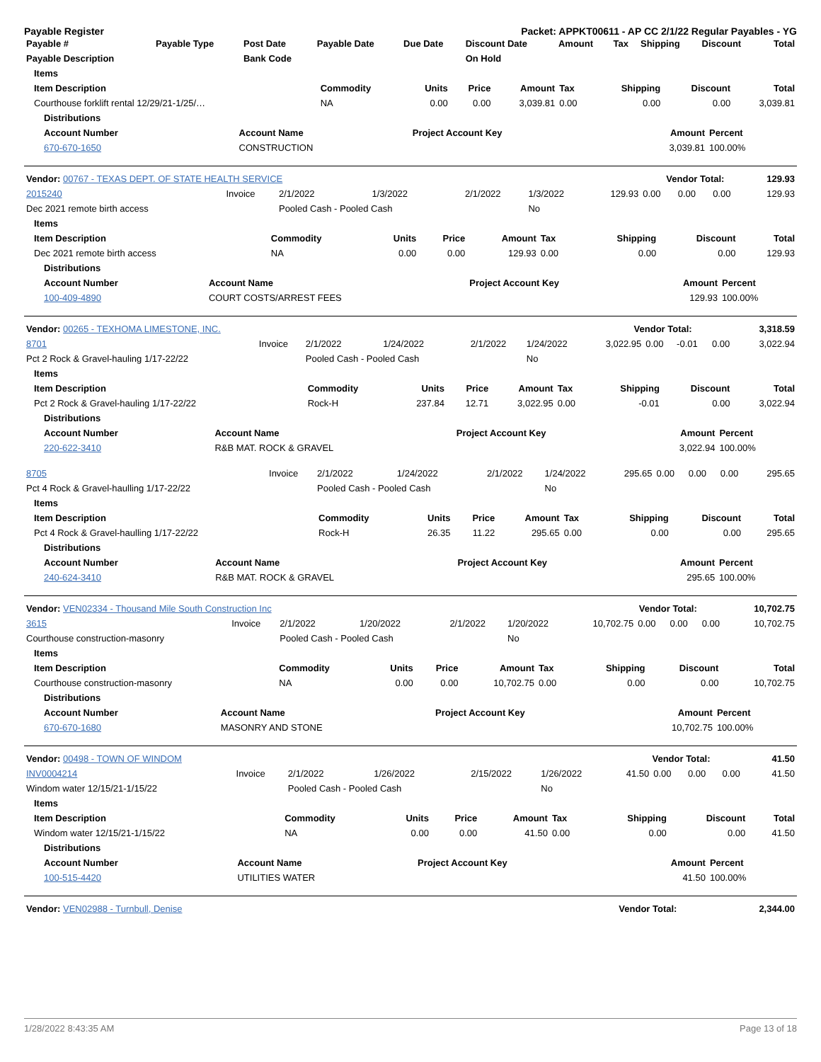Payable Register Packet: APPKT00611 - AP CC 2/1/22 Regular Payables - YG
| Payable # | Payable Type | Post Date | Payable Date | Due Date | Discount Date | Amount | Tax | Shipping | Discount | Total |
| --- | --- | --- | --- | --- | --- | --- | --- | --- | --- | --- |
| Payable Description | | Bank Code | | | On Hold | | | | | |
| Items | | | | | | | | |
| --- | --- | --- | --- | --- | --- | --- | --- | --- |
| Item Description | Commodity | Units | Price | Amount | Tax | Shipping | Discount | Total |
| Courthouse forklift rental 12/29/21-1/25/… | NA | 0.00 | 0.00 | 3,039.81 | 0.00 | 0.00 | 0.00 | 3,039.81 |
| Distributions | | | | |
| --- | --- | --- | --- | --- |
| Account Number | Account Name | Project Account Key | Amount | Percent |
| 670-670-1650 | CONSTRUCTION | | 3,039.81 | 100.00% |
| Vendor: 00767 - TEXAS DEPT. OF STATE HEALTH SERVICE | Vendor Total: | 129.93 |
| 2015240 | Invoice | 2/1/2022 | 1/3/2022 | 2/1/2022 | 1/3/2022 | 129.93 | 0.00 | 0.00 | 0.00 | 129.93 |
| Dec 2021 remote birth access | | Pooled Cash - Pooled Cash | | | No | | | | | |
| Items | | | | | | | | |
| --- | --- | --- | --- | --- | --- | --- | --- | --- |
| Item Description | Commodity | Units | Price | Amount | Tax | Shipping | Discount | Total |
| Dec 2021 remote birth access | NA | 0.00 | 0.00 | 129.93 | 0.00 | 0.00 | 0.00 | 129.93 |
| Distributions | | | | |
| --- | --- | --- | --- | --- |
| Account Number | Account Name | Project Account Key | Amount | Percent |
| 100-409-4890 | COURT COSTS/ARREST FEES | | 129.93 | 100.00% |
| Vendor: 00265 - TEXHOMA LIMESTONE, INC. | Vendor Total: | 3,318.59 |
| 8701 | Invoice | 2/1/2022 | 1/24/2022 | 2/1/2022 | 1/24/2022 | 3,022.95 | 0.00 | -0.01 | 0.00 | 3,022.94 |
| Pct 2 Rock & Gravel-hauling 1/17-22/22 | | Pooled Cash - Pooled Cash | | | No | | | | | |
| Items | | | | | | | | |
| --- | --- | --- | --- | --- | --- | --- | --- | --- |
| Item Description | Commodity | Units | Price | Amount | Tax | Shipping | Discount | Total |
| Pct 2 Rock & Gravel-hauling 1/17-22/22 | Rock-H | 237.84 | 12.71 | 3,022.95 | 0.00 | -0.01 | 0.00 | 3,022.94 |
| Distributions | | | | |
| --- | --- | --- | --- | --- |
| Account Number | Account Name | Project Account Key | Amount | Percent |
| 220-622-3410 | R&B MAT. ROCK & GRAVEL | | 3,022.94 | 100.00% |
| 8705 | Invoice | 2/1/2022 | 1/24/2022 | 2/1/2022 | 1/24/2022 | 295.65 | 0.00 | 0.00 | 0.00 | 295.65 |
| Pct 4 Rock & Gravel-haulling 1/17-22/22 | | Pooled Cash - Pooled Cash | | | No | | | | | |
| Items | | | | | | | | |
| --- | --- | --- | --- | --- | --- | --- | --- | --- |
| Item Description | Commodity | Units | Price | Amount | Tax | Shipping | Discount | Total |
| Pct 4 Rock & Gravel-haulling 1/17-22/22 | Rock-H | 26.35 | 11.22 | 295.65 | 0.00 | 0.00 | 0.00 | 295.65 |
| Distributions | | | | |
| --- | --- | --- | --- | --- |
| Account Number | Account Name | Project Account Key | Amount | Percent |
| 240-624-3410 | R&B MAT. ROCK & GRAVEL | | 295.65 | 100.00% |
| Vendor: VEN02334 - Thousand Mile South Construction Inc | Vendor Total: | 10,702.75 |
| 3615 | Invoice | 2/1/2022 | 1/20/2022 | 2/1/2022 | 1/20/2022 | 10,702.75 | 0.00 | 0.00 | 0.00 | 10,702.75 |
| Courthouse construction-masonry | | Pooled Cash - Pooled Cash | | | No | | | | | |
| Items | | | | | | | | |
| --- | --- | --- | --- | --- | --- | --- | --- | --- |
| Item Description | Commodity | Units | Price | Amount | Tax | Shipping | Discount | Total |
| Courthouse construction-masonry | NA | 0.00 | 0.00 | 10,702.75 | 0.00 | 0.00 | 0.00 | 10,702.75 |
| Distributions | | | | |
| --- | --- | --- | --- | --- |
| Account Number | Account Name | Project Account Key | Amount | Percent |
| 670-670-1680 | MASONRY AND STONE | | 10,702.75 | 100.00% |
| Vendor: 00498 - TOWN OF WINDOM | Vendor Total: | 41.50 |
| INV0004214 | Invoice | 2/1/2022 | 1/26/2022 | 2/15/2022 | 1/26/2022 | 41.50 | 0.00 | 0.00 | 0.00 | 41.50 |
| Windom water 12/15/21-1/15/22 | | Pooled Cash - Pooled Cash | | | No | | | | | |
| Items | | | | | | | | |
| --- | --- | --- | --- | --- | --- | --- | --- | --- |
| Item Description | Commodity | Units | Price | Amount | Tax | Shipping | Discount | Total |
| Windom water 12/15/21-1/15/22 | NA | 0.00 | 0.00 | 41.50 | 0.00 | 0.00 | 0.00 | 41.50 |
| Distributions | | | | |
| --- | --- | --- | --- | --- |
| Account Number | Account Name | Project Account Key | Amount | Percent |
| 100-515-4420 | UTILITIES WATER | | 41.50 | 100.00% |
| Vendor: VEN02988 - Turnbull, Denise | Vendor Total: | 2,344.00 |
1/28/2022 8:43:35 AM Page 13 of 18